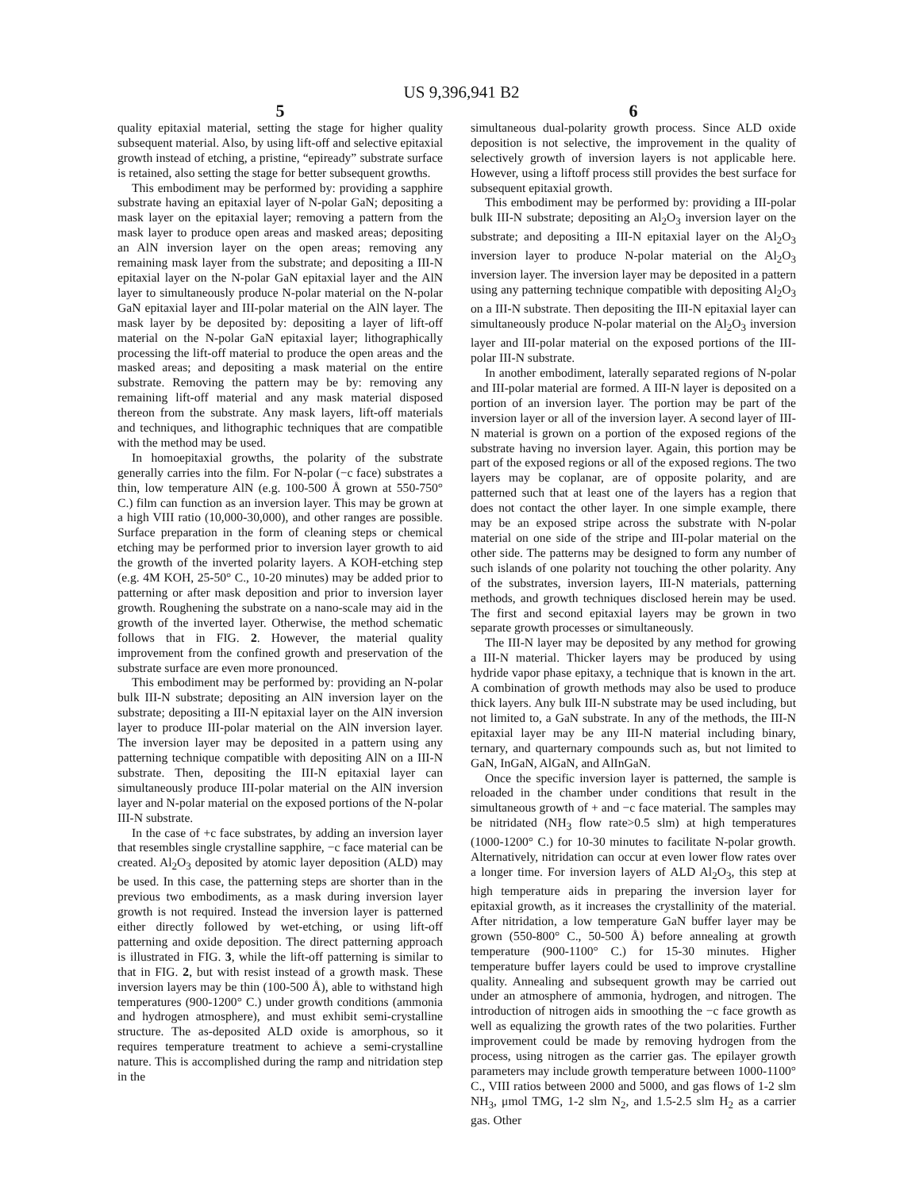US 9,396,941 B2
5
quality epitaxial material, setting the stage for higher quality subsequent material. Also, by using lift-off and selective epitaxial growth instead of etching, a pristine, “epiready” substrate surface is retained, also setting the stage for better subsequent growths.
This embodiment may be performed by: providing a sapphire substrate having an epitaxial layer of N-polar GaN; depositing a mask layer on the epitaxial layer; removing a pattern from the mask layer to produce open areas and masked areas; depositing an AlN inversion layer on the open areas; removing any remaining mask layer from the substrate; and depositing a III-N epitaxial layer on the N-polar GaN epitaxial layer and the AlN layer to simultaneously produce N-polar material on the N-polar GaN epitaxial layer and III-polar material on the AlN layer. The mask layer by be deposited by: depositing a layer of lift-off material on the N-polar GaN epitaxial layer; lithographically processing the lift-off material to produce the open areas and the masked areas; and depositing a mask material on the entire substrate. Removing the pattern may be by: removing any remaining lift-off material and any mask material disposed thereon from the substrate. Any mask layers, lift-off materials and techniques, and lithographic techniques that are compatible with the method may be used.
In homoepitaxial growths, the polarity of the substrate generally carries into the film. For N-polar (−c face) substrates a thin, low temperature AlN (e.g. 100-500 Å grown at 550-750° C.) film can function as an inversion layer. This may be grown at a high VIII ratio (10,000-30,000), and other ranges are possible. Surface preparation in the form of cleaning steps or chemical etching may be performed prior to inversion layer growth to aid the growth of the inverted polarity layers. A KOH-etching step (e.g. 4M KOH, 25-50° C., 10-20 minutes) may be added prior to patterning or after mask deposition and prior to inversion layer growth. Roughening the substrate on a nano-scale may aid in the growth of the inverted layer. Otherwise, the method schematic follows that in FIG. 2. However, the material quality improvement from the confined growth and preservation of the substrate surface are even more pronounced.
This embodiment may be performed by: providing an N-polar bulk III-N substrate; depositing an AlN inversion layer on the substrate; depositing a III-N epitaxial layer on the AlN inversion layer to produce III-polar material on the AlN inversion layer. The inversion layer may be deposited in a pattern using any patterning technique compatible with depositing AlN on a III-N substrate. Then, depositing the III-N epitaxial layer can simultaneously produce III-polar material on the AlN inversion layer and N-polar material on the exposed portions of the N-polar III-N substrate.
In the case of +c face substrates, by adding an inversion layer that resembles single crystalline sapphire, −c face material can be created. Al<sub>2</sub>O<sub>3</sub> deposited by atomic layer deposition (ALD) may be used. In this case, the patterning steps are shorter than in the previous two embodiments, as a mask during inversion layer growth is not required. Instead the inversion layer is patterned either directly followed by wet-etching, or using lift-off patterning and oxide deposition. The direct patterning approach is illustrated in FIG. 3, while the lift-off patterning is similar to that in FIG. 2, but with resist instead of a growth mask. These inversion layers may be thin (100-500 Å), able to withstand high temperatures (900-1200° C.) under growth conditions (ammonia and hydrogen atmosphere), and must exhibit semi-crystalline structure. The as-deposited ALD oxide is amorphous, so it requires temperature treatment to achieve a semi-crystalline nature. This is accomplished during the ramp and nitridation step in the
6
simultaneous dual-polarity growth process. Since ALD oxide deposition is not selective, the improvement in the quality of selectively growth of inversion layers is not applicable here. However, using a liftoff process still provides the best surface for subsequent epitaxial growth.
This embodiment may be performed by: providing a III-polar bulk III-N substrate; depositing an Al<sub>2</sub>O<sub>3</sub> inversion layer on the substrate; and depositing a III-N epitaxial layer on the Al<sub>2</sub>O<sub>3</sub> inversion layer to produce N-polar material on the Al<sub>2</sub>O<sub>3</sub> inversion layer. The inversion layer may be deposited in a pattern using any patterning technique compatible with depositing Al<sub>2</sub>O<sub>3</sub> on a III-N substrate. Then depositing the III-N epitaxial layer can simultaneously produce N-polar material on the Al<sub>2</sub>O<sub>3</sub> inversion layer and III-polar material on the exposed portions of the III-polar III-N substrate.
In another embodiment, laterally separated regions of N-polar and III-polar material are formed. A III-N layer is deposited on a portion of an inversion layer. The portion may be part of the inversion layer or all of the inversion layer. A second layer of III-N material is grown on a portion of the exposed regions of the substrate having no inversion layer. Again, this portion may be part of the exposed regions or all of the exposed regions. The two layers may be coplanar, are of opposite polarity, and are patterned such that at least one of the layers has a region that does not contact the other layer. In one simple example, there may be an exposed stripe across the substrate with N-polar material on one side of the stripe and III-polar material on the other side. The patterns may be designed to form any number of such islands of one polarity not touching the other polarity. Any of the substrates, inversion layers, III-N materials, patterning methods, and growth techniques disclosed herein may be used. The first and second epitaxial layers may be grown in two separate growth processes or simultaneously.
The III-N layer may be deposited by any method for growing a III-N material. Thicker layers may be produced by using hydride vapor phase epitaxy, a technique that is known in the art. A combination of growth methods may also be used to produce thick layers. Any bulk III-N substrate may be used including, but not limited to, a GaN substrate. In any of the methods, the III-N epitaxial layer may be any III-N material including binary, ternary, and quarternary compounds such as, but not limited to GaN, InGaN, AlGaN, and AlInGaN.
Once the specific inversion layer is patterned, the sample is reloaded in the chamber under conditions that result in the simultaneous growth of + and −c face material. The samples may be nitridated (NH<sub>3</sub> flow rate>0.5 slm) at high temperatures (1000-1200° C.) for 10-30 minutes to facilitate N-polar growth. Alternatively, nitridation can occur at even lower flow rates over a longer time. For inversion layers of ALD Al<sub>2</sub>O<sub>3</sub>, this step at high temperature aids in preparing the inversion layer for epitaxial growth, as it increases the crystallinity of the material. After nitridation, a low temperature GaN buffer layer may be grown (550-800° C., 50-500 Å) before annealing at growth temperature (900-1100° C.) for 15-30 minutes. Higher temperature buffer layers could be used to improve crystalline quality. Annealing and subsequent growth may be carried out under an atmosphere of ammonia, hydrogen, and nitrogen. The introduction of nitrogen aids in smoothing the −c face growth as well as equalizing the growth rates of the two polarities. Further improvement could be made by removing hydrogen from the process, using nitrogen as the carrier gas. The epilayer growth parameters may include growth temperature between 1000-1100° C., VIII ratios between 2000 and 5000, and gas flows of 1-2 slm NH<sub>3</sub>, μmol TMG, 1-2 slm N<sub>2</sub>, and 1.5-2.5 slm H<sub>2</sub> as a carrier gas. Other